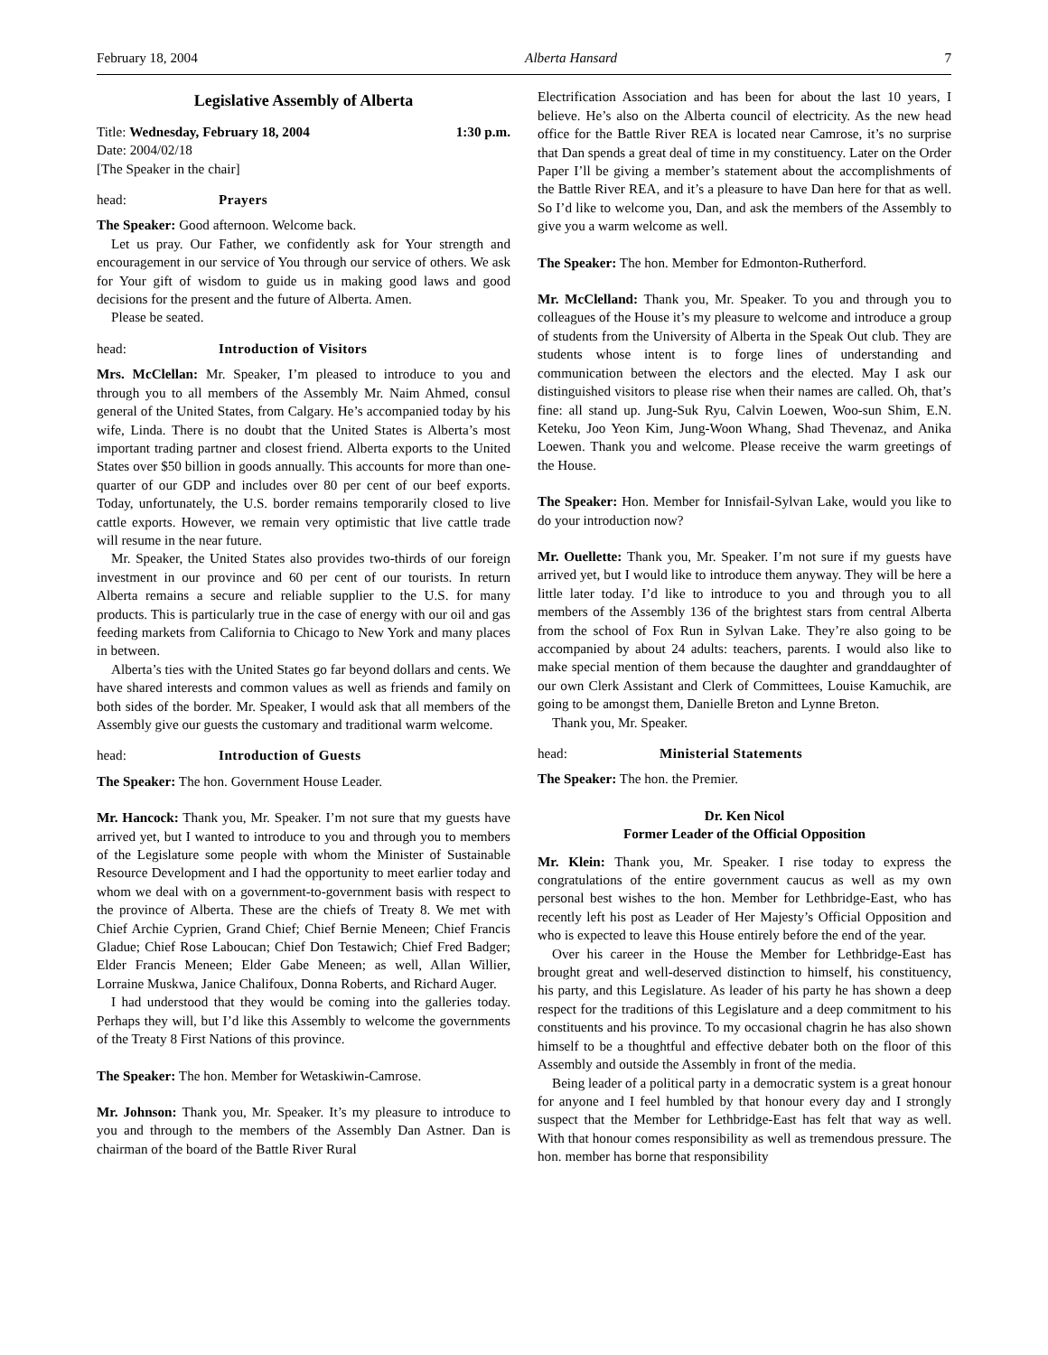February 18, 2004 Alberta Hansard 7
Legislative Assembly of Alberta
Title: Wednesday, February 18, 2004 1:30 p.m.
Date: 2004/02/18
[The Speaker in the chair]
head: Prayers
The Speaker: Good afternoon. Welcome back.
Let us pray. Our Father, we confidently ask for Your strength and encouragement in our service of You through our service of others. We ask for Your gift of wisdom to guide us in making good laws and good decisions for the present and the future of Alberta. Amen.
Please be seated.
head: Introduction of Visitors
Mrs. McClellan: Mr. Speaker, I’m pleased to introduce to you and through you to all members of the Assembly Mr. Naim Ahmed, consul general of the United States, from Calgary. He’s accompanied today by his wife, Linda. There is no doubt that the United States is Alberta’s most important trading partner and closest friend. Alberta exports to the United States over $50 billion in goods annually. This accounts for more than one-quarter of our GDP and includes over 80 per cent of our beef exports. Today, unfortunately, the U.S. border remains temporarily closed to live cattle exports. However, we remain very optimistic that live cattle trade will resume in the near future.
Mr. Speaker, the United States also provides two-thirds of our foreign investment in our province and 60 per cent of our tourists. In return Alberta remains a secure and reliable supplier to the U.S. for many products. This is particularly true in the case of energy with our oil and gas feeding markets from California to Chicago to New York and many places in between.
Alberta’s ties with the United States go far beyond dollars and cents. We have shared interests and common values as well as friends and family on both sides of the border. Mr. Speaker, I would ask that all members of the Assembly give our guests the customary and traditional warm welcome.
head: Introduction of Guests
The Speaker: The hon. Government House Leader.
Mr. Hancock: Thank you, Mr. Speaker. I’m not sure that my guests have arrived yet, but I wanted to introduce to you and through you to members of the Legislature some people with whom the Minister of Sustainable Resource Development and I had the opportunity to meet earlier today and whom we deal with on a government-to-government basis with respect to the province of Alberta. These are the chiefs of Treaty 8. We met with Chief Archie Cyprien, Grand Chief; Chief Bernie Meneen; Chief Francis Gladue; Chief Rose Laboucan; Chief Don Testawich; Chief Fred Badger; Elder Francis Meneen; Elder Gabe Meneen; as well, Allan Willier, Lorraine Muskwa, Janice Chalifoux, Donna Roberts, and Richard Auger.
I had understood that they would be coming into the galleries today. Perhaps they will, but I’d like this Assembly to welcome the governments of the Treaty 8 First Nations of this province.
The Speaker: The hon. Member for Wetaskiwin-Camrose.
Mr. Johnson: Thank you, Mr. Speaker. It’s my pleasure to introduce to you and through to the members of the Assembly Dan Astner. Dan is chairman of the board of the Battle River Rural
Electrification Association and has been for about the last 10 years, I believe. He’s also on the Alberta council of electricity. As the new head office for the Battle River REA is located near Camrose, it’s no surprise that Dan spends a great deal of time in my constituency. Later on the Order Paper I’ll be giving a member’s statement about the accomplishments of the Battle River REA, and it’s a pleasure to have Dan here for that as well. So I’d like to welcome you, Dan, and ask the members of the Assembly to give you a warm welcome as well.
The Speaker: The hon. Member for Edmonton-Rutherford.
Mr. McClelland: Thank you, Mr. Speaker. To you and through you to colleagues of the House it’s my pleasure to welcome and introduce a group of students from the University of Alberta in the Speak Out club. They are students whose intent is to forge lines of understanding and communication between the electors and the elected. May I ask our distinguished visitors to please rise when their names are called. Oh, that’s fine: all stand up. Jung-Suk Ryu, Calvin Loewen, Woo-sun Shim, E.N. Keteku, Joo Yeon Kim, Jung-Woon Whang, Shad Thevenaz, and Anika Loewen. Thank you and welcome. Please receive the warm greetings of the House.
The Speaker: Hon. Member for Innisfail-Sylvan Lake, would you like to do your introduction now?
Mr. Ouellette: Thank you, Mr. Speaker. I’m not sure if my guests have arrived yet, but I would like to introduce them anyway. They will be here a little later today. I’d like to introduce to you and through you to all members of the Assembly 136 of the brightest stars from central Alberta from the school of Fox Run in Sylvan Lake. They’re also going to be accompanied by about 24 adults: teachers, parents. I would also like to make special mention of them because the daughter and granddaughter of our own Clerk Assistant and Clerk of Committees, Louise Kamuchik, are going to be amongst them, Danielle Breton and Lynne Breton.
Thank you, Mr. Speaker.
head: Ministerial Statements
The Speaker: The hon. the Premier.
Dr. Ken Nicol
Former Leader of the Official Opposition
Mr. Klein: Thank you, Mr. Speaker. I rise today to express the congratulations of the entire government caucus as well as my own personal best wishes to the hon. Member for Lethbridge-East, who has recently left his post as Leader of Her Majesty’s Official Opposition and who is expected to leave this House entirely before the end of the year.
Over his career in the House the Member for Lethbridge-East has brought great and well-deserved distinction to himself, his constituency, his party, and this Legislature. As leader of his party he has shown a deep respect for the traditions of this Legislature and a deep commitment to his constituents and his province. To my occasional chagrin he has also shown himself to be a thoughtful and effective debater both on the floor of this Assembly and outside the Assembly in front of the media.
Being leader of a political party in a democratic system is a great honour for anyone and I feel humbled by that honour every day and I strongly suspect that the Member for Lethbridge-East has felt that way as well. With that honour comes responsibility as well as tremendous pressure. The hon. member has borne that responsibility